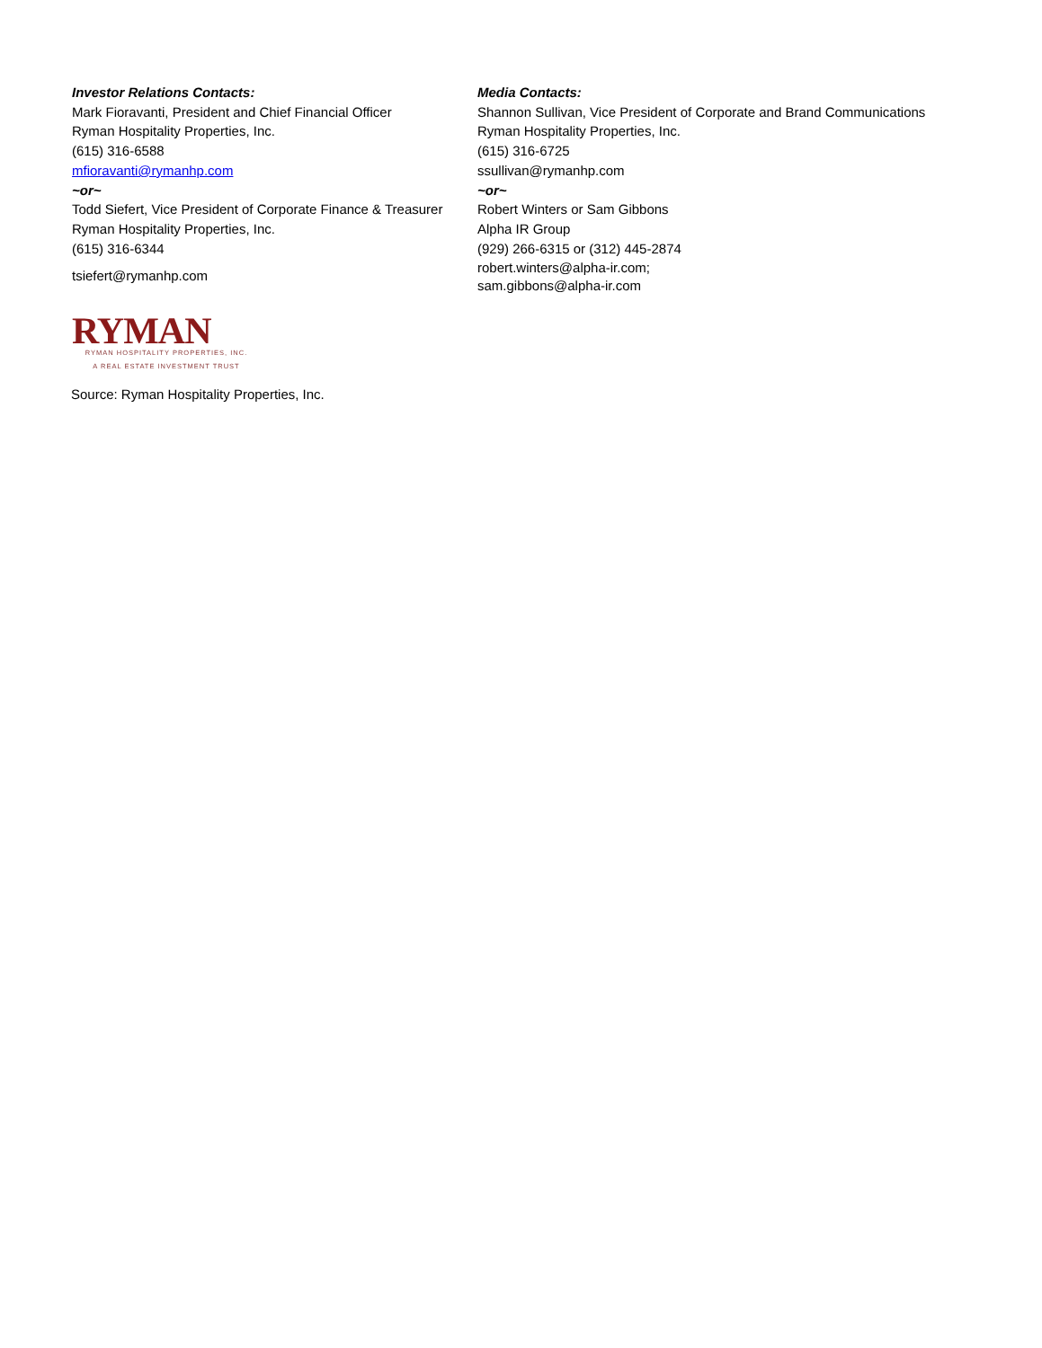Investor Relations Contacts:
Mark Fioravanti, President and Chief Financial Officer
Ryman Hospitality Properties, Inc.
(615) 316-6588
mfioravanti@rymanhp.com
~or~
Todd Siefert, Vice President of Corporate Finance & Treasurer
Ryman Hospitality Properties, Inc.
(615) 316-6344
tsiefert@rymanhp.com
Media Contacts:
Shannon Sullivan, Vice President of Corporate and Brand Communications
Ryman Hospitality Properties, Inc.
(615) 316-6725
ssullivan@rymanhp.com
~or~
Robert Winters or Sam Gibbons
Alpha IR Group
(929) 266-6315 or (312) 445-2874
robert.winters@alpha-ir.com;
sam.gibbons@alpha-ir.com
RYMAN
RYMAN HOSPITALITY PROPERTIES, INC.
A REAL ESTATE INVESTMENT TRUST
Source: Ryman Hospitality Properties, Inc.